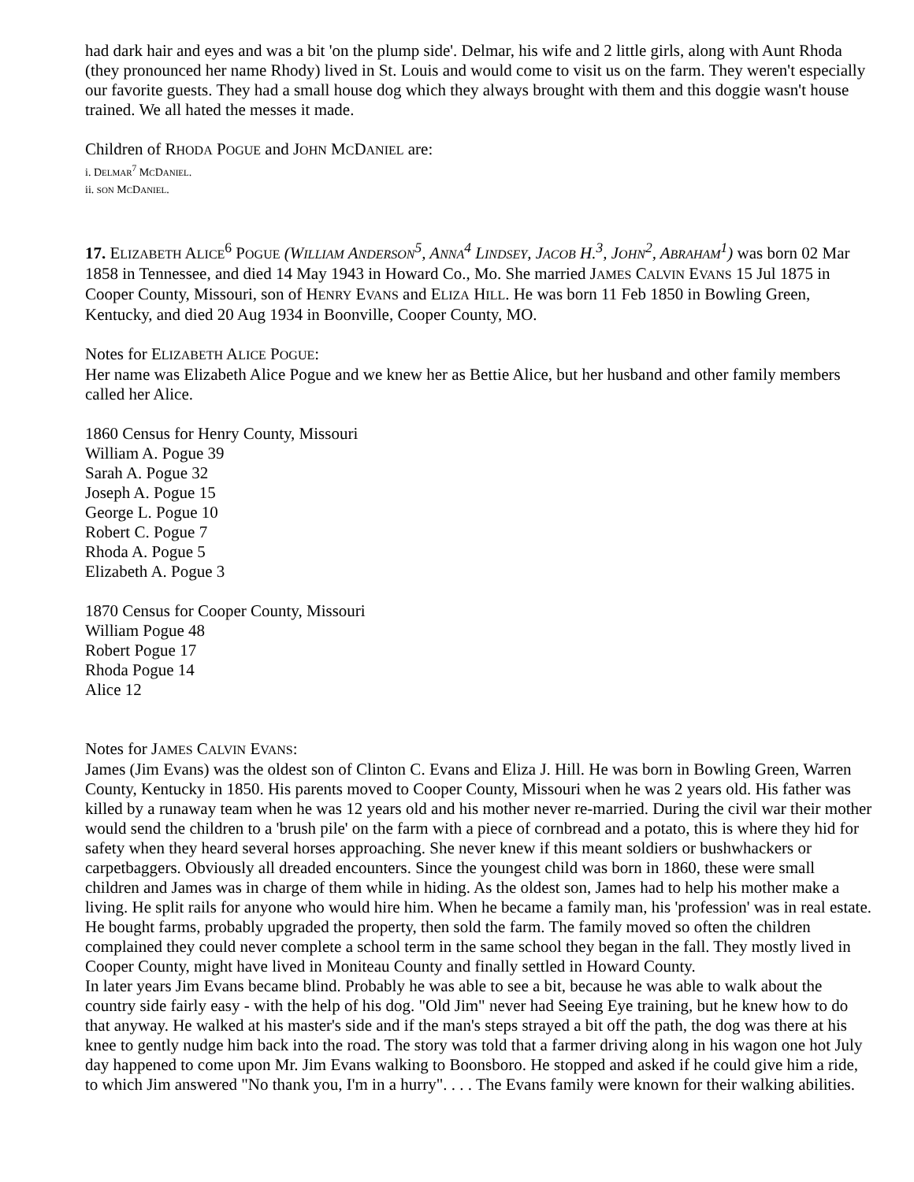had dark hair and eyes and was a bit 'on the plump side'. Delmar, his wife and 2 little girls, along with Aunt Rhoda (they pronounced her name Rhody) lived in St. Louis and would come to visit us on the farm. They weren't especially our favorite guests. They had a small house dog which they always brought with them and this doggie wasn't house trained. We all hated the messes it made.
Children of RHODA POGUE and JOHN MCDANIEL are:
i. DELMAR<sup>7</sup> MCDANIEL.
ii. SON MCDANIEL.
17. ELIZABETH ALICE<sup>6</sup> POGUE (WILLIAM ANDERSON<sup>5</sup>, ANNA<sup>4</sup> LINDSEY, JACOB H.<sup>3</sup>, JOHN<sup>2</sup>, ABRAHAM<sup>1</sup>) was born 02 Mar 1858 in Tennessee, and died 14 May 1943 in Howard Co., Mo. She married JAMES CALVIN EVANS 15 Jul 1875 in Cooper County, Missouri, son of HENRY EVANS and ELIZA HILL. He was born 11 Feb 1850 in Bowling Green, Kentucky, and died 20 Aug 1934 in Boonville, Cooper County, MO.
Notes for ELIZABETH ALICE POGUE:
Her name was Elizabeth Alice Pogue and we knew her as Bettie Alice, but her husband and other family members called her Alice.
1860 Census for Henry County, Missouri
William A. Pogue 39
Sarah A. Pogue 32
Joseph A. Pogue 15
George L. Pogue 10
Robert C. Pogue 7
Rhoda A. Pogue 5
Elizabeth A. Pogue 3
1870 Census for Cooper County, Missouri
William Pogue 48
Robert Pogue 17
Rhoda Pogue 14
Alice 12
Notes for JAMES CALVIN EVANS:
James (Jim Evans) was the oldest son of Clinton C. Evans and Eliza J. Hill. He was born in Bowling Green, Warren County, Kentucky in 1850. His parents moved to Cooper County, Missouri when he was 2 years old. His father was killed by a runaway team when he was 12 years old and his mother never re-married. During the civil war their mother would send the children to a 'brush pile' on the farm with a piece of cornbread and a potato, this is where they hid for safety when they heard several horses approaching. She never knew if this meant soldiers or bushwhackers or carpetbaggers. Obviously all dreaded encounters. Since the youngest child was born in 1860, these were small children and James was in charge of them while in hiding. As the oldest son, James had to help his mother make a living. He split rails for anyone who would hire him. When he became a family man, his 'profession' was in real estate. He bought farms, probably upgraded the property, then sold the farm. The family moved so often the children complained they could never complete a school term in the same school they began in the fall. They mostly lived in Cooper County, might have lived in Moniteau County and finally settled in Howard County.
In later years Jim Evans became blind. Probably he was able to see a bit, because he was able to walk about the country side fairly easy - with the help of his dog. "Old Jim" never had Seeing Eye training, but he knew how to do that anyway. He walked at his master's side and if the man's steps strayed a bit off the path, the dog was there at his knee to gently nudge him back into the road. The story was told that a farmer driving along in his wagon one hot July day happened to come upon Mr. Jim Evans walking to Boonsboro. He stopped and asked if he could give him a ride, to which Jim answered "No thank you, I'm in a hurry". . . . The Evans family were known for their walking abilities.